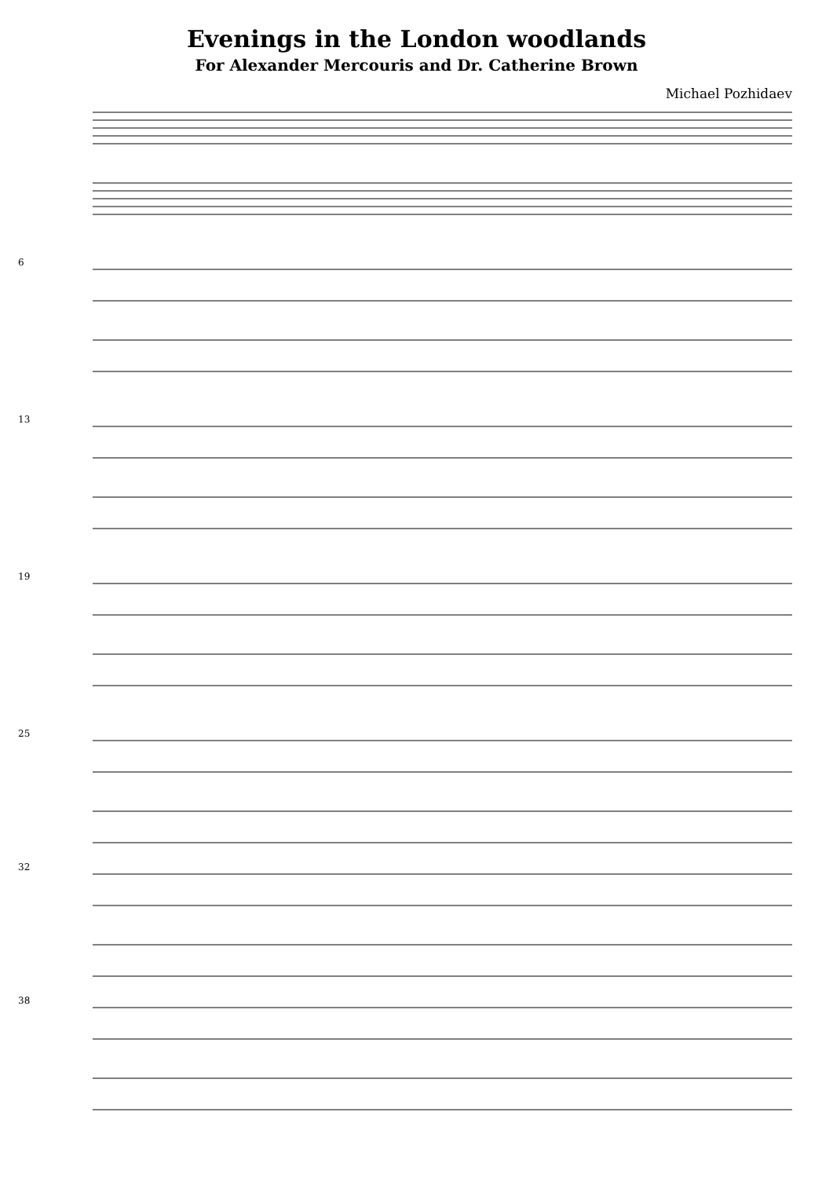Evenings in the London woodlands
For Alexander Mercouris and Dr. Catherine Brown
Michael Pozhidaev
6
13
19
25
32
38